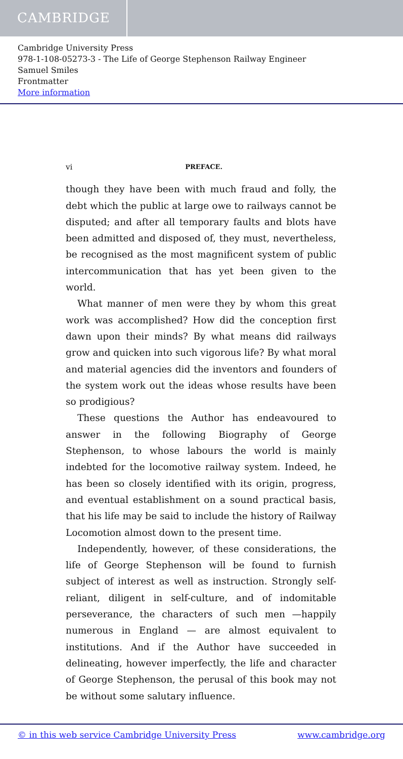CAMBRIDGE
Cambridge University Press
978-1-108-05273-3 - The Life of George Stephenson Railway Engineer
Samuel Smiles
Frontmatter
More information
vi PREFACE.
though they have been with much fraud and folly, the debt which the public at large owe to railways cannot be disputed; and after all temporary faults and blots have been admitted and disposed of, they must, nevertheless, be recognised as the most magnificent system of public intercommunication that has yet been given to the world.
What manner of men were they by whom this great work was accomplished? How did the conception first dawn upon their minds? By what means did railways grow and quicken into such vigorous life? By what moral and material agencies did the inventors and founders of the system work out the ideas whose results have been so prodigious?
These questions the Author has endeavoured to answer in the following Biography of George Stephenson, to whose labours the world is mainly indebted for the locomotive railway system. Indeed, he has been so closely identified with its origin, progress, and eventual establishment on a sound practical basis, that his life may be said to include the history of Railway Locomotion almost down to the present time.
Independently, however, of these considerations, the life of George Stephenson will be found to furnish subject of interest as well as instruction. Strongly self-reliant, diligent in self-culture, and of indomitable perseverance, the characters of such men —happily numerous in England — are almost equivalent to institutions. And if the Author have succeeded in delineating, however imperfectly, the life and character of George Stephenson, the perusal of this book may not be without some salutary influence.
© in this web service Cambridge University Press www.cambridge.org